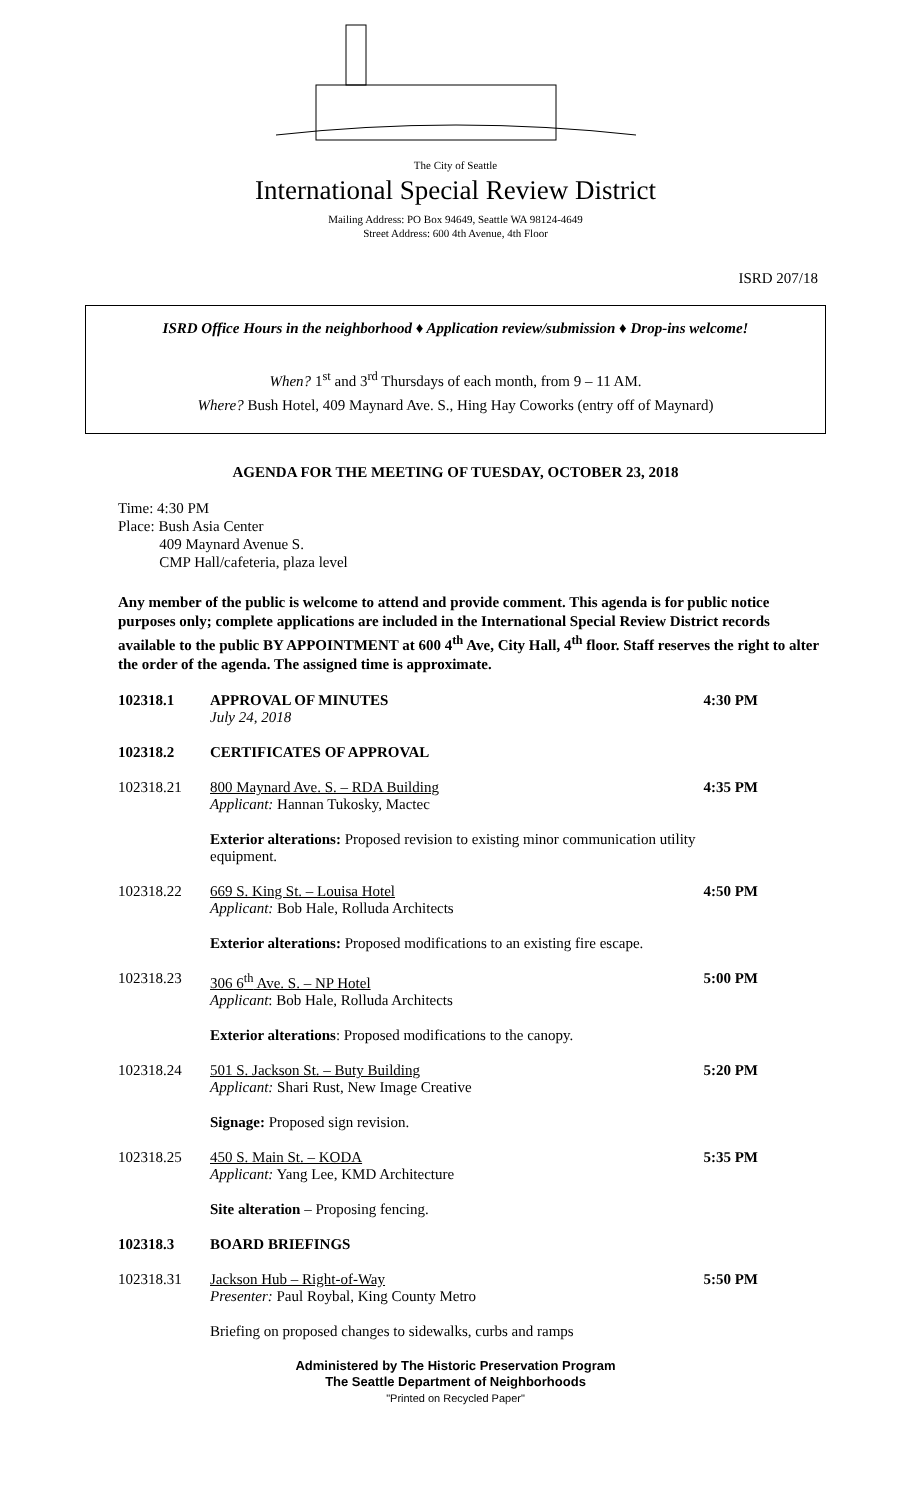The City of Seattle
International Special Review District
Mailing Address: PO Box 94649, Seattle WA 98124-4649
Street Address: 600 4th Avenue, 4th Floor
ISRD 207/18
ISRD Office Hours in the neighborhood ♦ Application review/submission ♦ Drop-ins welcome!
When? 1<sup>st</sup> and 3<sup>rd</sup> Thursdays of each month, from 9 – 11 AM.
Where? Bush Hotel, 409 Maynard Ave. S., Hing Hay Coworks (entry off of Maynard)
AGENDA FOR THE MEETING OF TUESDAY, OCTOBER 23, 2018
Time: 4:30 PM
Place: Bush Asia Center
409 Maynard Avenue S.
CMP Hall/cafeteria, plaza level
Any member of the public is welcome to attend and provide comment. This agenda is for public notice purposes only; complete applications are included in the International Special Review District records available to the public BY APPOINTMENT at 600 4<sup>th</sup> Ave, City Hall, 4<sup>th</sup> floor. Staff reserves the right to alter the order of the agenda. The assigned time is approximate.
102318.1 APPROVAL OF MINUTES
July 24, 2018
4:30 PM
102318.2 CERTIFICATES OF APPROVAL
102318.21 800 Maynard Ave. S. – RDA Building
Applicant: Hannan Tukosky, Mactec
4:35 PM
Exterior alterations: Proposed revision to existing minor communication utility equipment.
102318.22 669 S. King St. – Louisa Hotel
Applicant: Bob Hale, Rolluda Architects
4:50 PM
Exterior alterations: Proposed modifications to an existing fire escape.
102318.23 306 6<sup>th</sup> Ave. S. – NP Hotel
Applicant: Bob Hale, Rolluda Architects
5:00 PM
Exterior alterations: Proposed modifications to the canopy.
102318.24 501 S. Jackson St. – Buty Building
Applicant: Shari Rust, New Image Creative
5:20 PM
Signage: Proposed sign revision.
102318.25 450 S. Main St. – KODA
Applicant: Yang Lee, KMD Architecture
5:35 PM
Site alteration – Proposing fencing.
102318.3 BOARD BRIEFINGS
102318.31 Jackson Hub – Right-of-Way
Presenter: Paul Roybal, King County Metro
5:50 PM
Briefing on proposed changes to sidewalks, curbs and ramps
Administered by The Historic Preservation Program
The Seattle Department of Neighborhoods
"Printed on Recycled Paper"